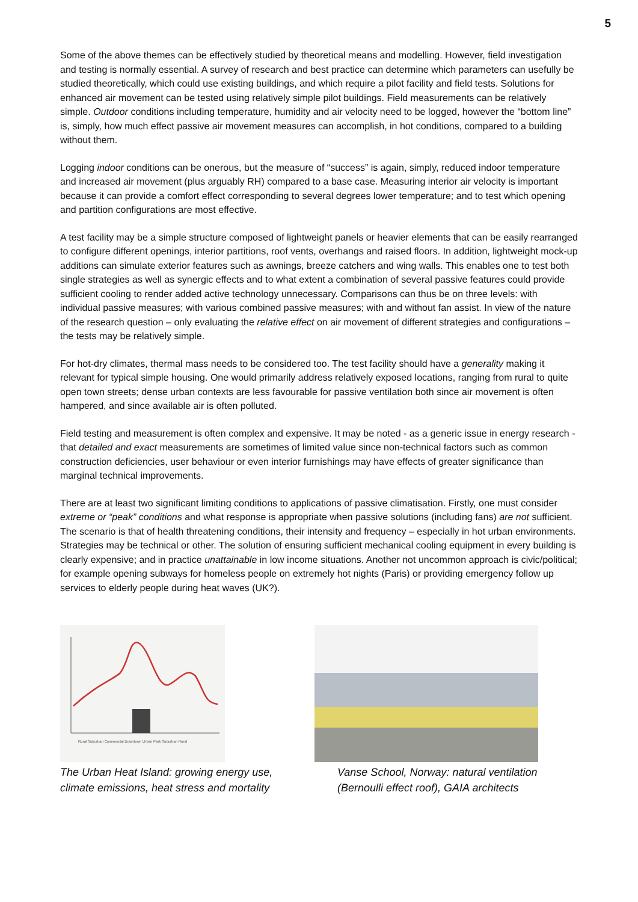5
Some of the above themes can be effectively studied by theoretical means and modelling. However, field investigation and testing is normally essential. A survey of research and best practice can determine which parameters can usefully be studied theoretically, which could use existing buildings, and which require a pilot facility and field tests. Solutions for enhanced air movement can be tested using relatively simple pilot buildings. Field measurements can be relatively simple. Outdoor conditions including temperature, humidity and air velocity need to be logged, however the “bottom line” is, simply, how much effect passive air movement measures can accomplish, in hot conditions, compared to a building without them.
Logging indoor conditions can be onerous, but the measure of “success” is again, simply, reduced indoor temperature and increased air movement (plus arguably RH) compared to a base case. Measuring interior air velocity is important because it can provide a comfort effect corresponding to several degrees lower temperature; and to test which opening and partition configurations are most effective.
A test facility may be a simple structure composed of lightweight panels or heavier elements that can be easily rearranged to configure different openings, interior partitions, roof vents, overhangs and raised floors. In addition, lightweight mock-up additions can simulate exterior features such as awnings, breeze catchers and wing walls. This enables one to test both single strategies as well as synergic effects and to what extent a combination of several passive features could provide sufficient cooling to render added active technology unnecessary. Comparisons can thus be on three levels: with individual passive measures; with various combined passive measures; with and without fan assist. In view of the nature of the research question – only evaluating the relative effect on air movement of different strategies and configurations – the tests may be relatively simple.
For hot-dry climates, thermal mass needs to be considered too. The test facility should have a generality making it relevant for typical simple housing. One would primarily address relatively exposed locations, ranging from rural to quite open town streets; dense urban contexts are less favourable for passive ventilation both since air movement is often hampered, and since available air is often polluted.
Field testing and measurement is often complex and expensive. It may be noted - as a generic issue in energy research - that detailed and exact measurements are sometimes of limited value since non-technical factors such as common construction deficiencies, user behaviour or even interior furnishings may have effects of greater significance than marginal technical improvements.
There are at least two significant limiting conditions to applications of passive climatisation. Firstly, one must consider extreme or “peak” conditions and what response is appropriate when passive solutions (including fans) are not sufficient. The scenario is that of health threatening conditions, their intensity and frequency – especially in hot urban environments. Strategies may be technical or other. The solution of ensuring sufficient mechanical cooling equipment in every building is clearly expensive; and in practice unattainable in low income situations. Another not uncommon approach is civic/political; for example opening subways for homeless people on extremely hot nights (Paris) or providing emergency follow up services to elderly people during heat waves (UK?).
Rural Suburban Commercial Downtown Urban Park Suburban Rural
The Urban Heat Island: growing energy use, climate emissions, heat stress and mortality
Vanse School, Norway: natural ventilation (Bernoulli effect roof), GAIA architects